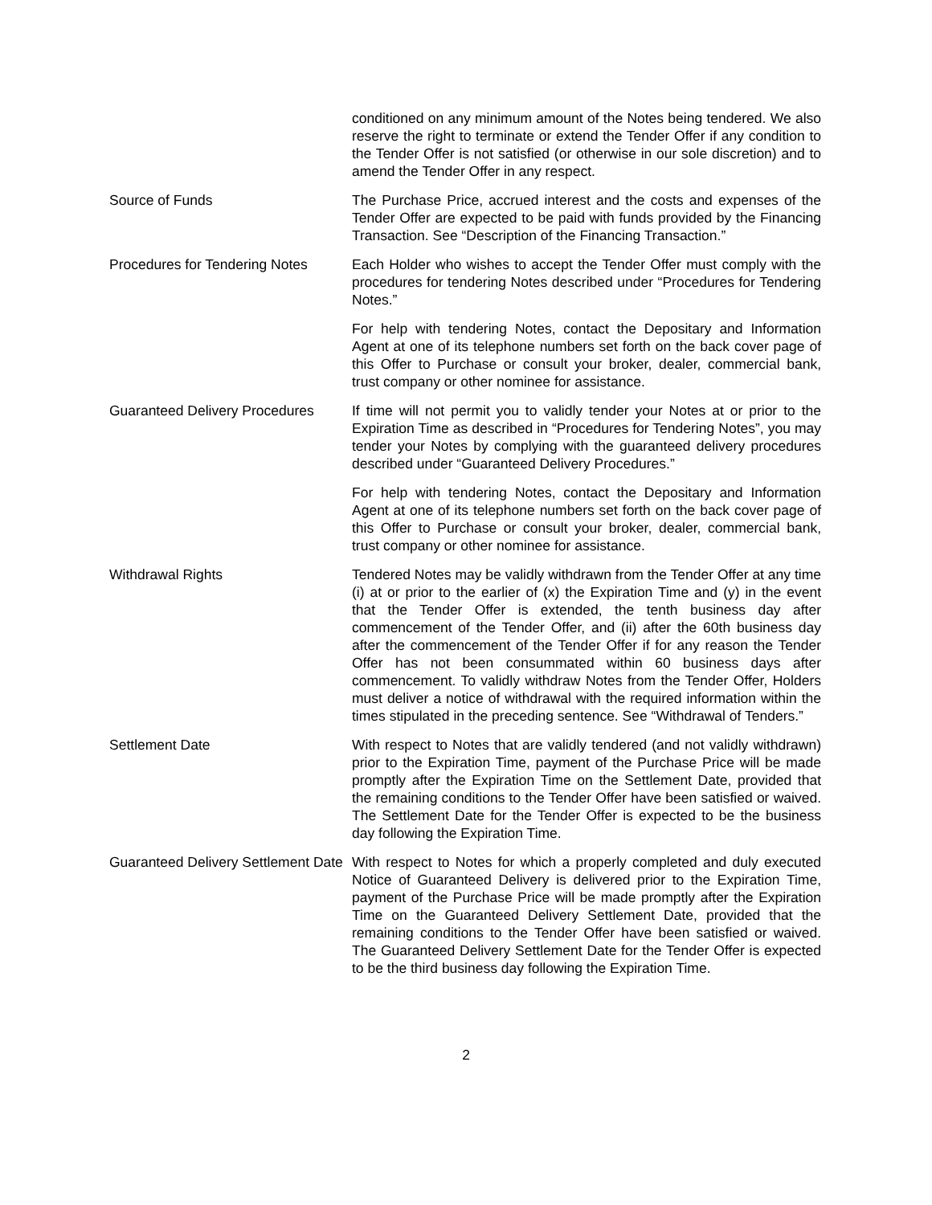conditioned on any minimum amount of the Notes being tendered. We also reserve the right to terminate or extend the Tender Offer if any condition to the Tender Offer is not satisfied (or otherwise in our sole discretion) and to amend the Tender Offer in any respect.
Source of Funds The Purchase Price, accrued interest and the costs and expenses of the Tender Offer are expected to be paid with funds provided by the Financing Transaction. See “Description of the Financing Transaction.”
Procedures for Tendering Notes
Each Holder who wishes to accept the Tender Offer must comply with the procedures for tendering Notes described under “Procedures for Tendering Notes.”
For help with tendering Notes, contact the Depositary and Information Agent at one of its telephone numbers set forth on the back cover page of this Offer to Purchase or consult your broker, dealer, commercial bank, trust company or other nominee for assistance.
Guaranteed Delivery Procedures
If time will not permit you to validly tender your Notes at or prior to the Expiration Time as described in “Procedures for Tendering Notes”, you may tender your Notes by complying with the guaranteed delivery procedures described under “Guaranteed Delivery Procedures.”
For help with tendering Notes, contact the Depositary and Information Agent at one of its telephone numbers set forth on the back cover page of this Offer to Purchase or consult your broker, dealer, commercial bank, trust company or other nominee for assistance.
Withdrawal Rights Tendered Notes may be validly withdrawn from the Tender Offer at any time (i) at or prior to the earlier of (x) the Expiration Time and (y) in the event that the Tender Offer is extended, the tenth business day after commencement of the Tender Offer, and (ii) after the 60th business day after the commencement of the Tender Offer if for any reason the Tender Offer has not been consummated within 60 business days after commencement. To validly withdraw Notes from the Tender Offer, Holders must deliver a notice of withdrawal with the required information within the times stipulated in the preceding sentence. See “Withdrawal of Tenders.”
Settlement Date With respect to Notes that are validly tendered (and not validly withdrawn) prior to the Expiration Time, payment of the Purchase Price will be made promptly after the Expiration Time on the Settlement Date, provided that the remaining conditions to the Tender Offer have been satisfied or waived. The Settlement Date for the Tender Offer is expected to be the business day following the Expiration Time.
Guaranteed Delivery Settlement Date
With respect to Notes for which a properly completed and duly executed Notice of Guaranteed Delivery is delivered prior to the Expiration Time, payment of the Purchase Price will be made promptly after the Expiration Time on the Guaranteed Delivery Settlement Date, provided that the remaining conditions to the Tender Offer have been satisfied or waived. The Guaranteed Delivery Settlement Date for the Tender Offer is expected to be the third business day following the Expiration Time.
2